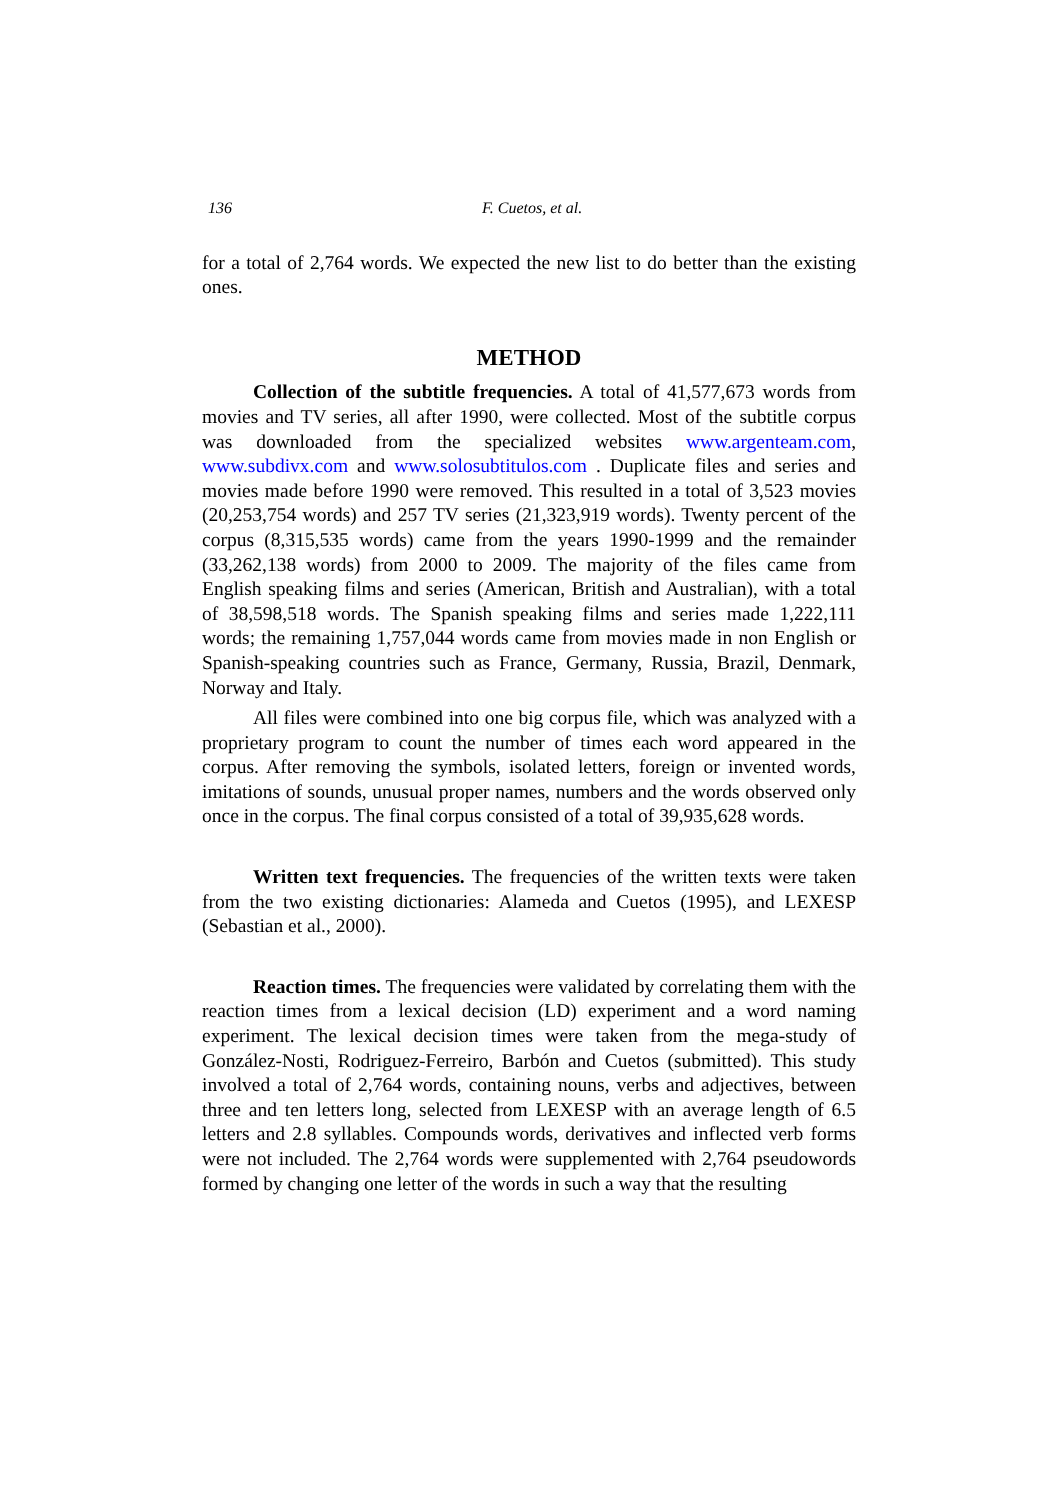136 F. Cuetos, et al.
for a total of 2,764 words. We expected the new list to do better than the existing ones.
METHOD
Collection of the subtitle frequencies. A total of 41,577,673 words from movies and TV series, all after 1990, were collected. Most of the subtitle corpus was downloaded from the specialized websites www.argenteam.com, www.subdivx.com and www.solosubtitulos.com . Duplicate files and series and movies made before 1990 were removed. This resulted in a total of 3,523 movies (20,253,754 words) and 257 TV series (21,323,919 words). Twenty percent of the corpus (8,315,535 words) came from the years 1990-1999 and the remainder (33,262,138 words) from 2000 to 2009. The majority of the files came from English speaking films and series (American, British and Australian), with a total of 38,598,518 words. The Spanish speaking films and series made 1,222,111 words; the remaining 1,757,044 words came from movies made in non English or Spanish-speaking countries such as France, Germany, Russia, Brazil, Denmark, Norway and Italy.
All files were combined into one big corpus file, which was analyzed with a proprietary program to count the number of times each word appeared in the corpus. After removing the symbols, isolated letters, foreign or invented words, imitations of sounds, unusual proper names, numbers and the words observed only once in the corpus. The final corpus consisted of a total of 39,935,628 words.
Written text frequencies. The frequencies of the written texts were taken from the two existing dictionaries: Alameda and Cuetos (1995), and LEXESP (Sebastian et al., 2000).
Reaction times. The frequencies were validated by correlating them with the reaction times from a lexical decision (LD) experiment and a word naming experiment. The lexical decision times were taken from the mega-study of González-Nosti, Rodriguez-Ferreiro, Barbón and Cuetos (submitted). This study involved a total of 2,764 words, containing nouns, verbs and adjectives, between three and ten letters long, selected from LEXESP with an average length of 6.5 letters and 2.8 syllables. Compounds words, derivatives and inflected verb forms were not included. The 2,764 words were supplemented with 2,764 pseudowords formed by changing one letter of the words in such a way that the resulting